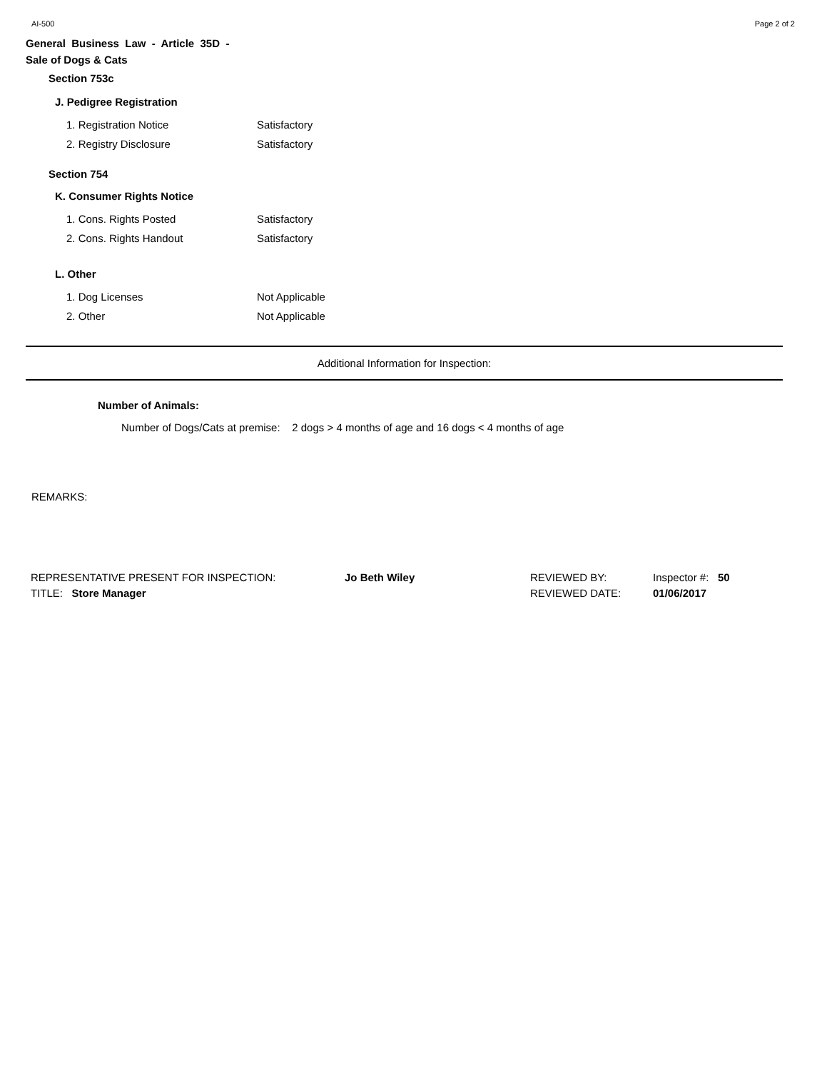AI-500 Page 2 of 2
General Business Law - Article 35D -
Sale of Dogs & Cats
Section 753c
J. Pedigree Registration
1. Registration Notice Satisfactory
2. Registry Disclosure Satisfactory
Section 754
K. Consumer Rights Notice
1. Cons. Rights Posted Satisfactory
2. Cons. Rights Handout Satisfactory
L. Other
1. Dog Licenses Not Applicable
2. Other Not Applicable
Additional Information for Inspection:
Number of Animals:
Number of Dogs/Cats at premise: 2 dogs > 4 months of age and 16 dogs < 4 months of age
REMARKS:
REPRESENTATIVE PRESENT FOR INSPECTION: Jo Beth Wiley
TITLE: Store Manager
REVIEWED BY:
REVIEWED DATE:
Inspector #: 50
01/06/2017